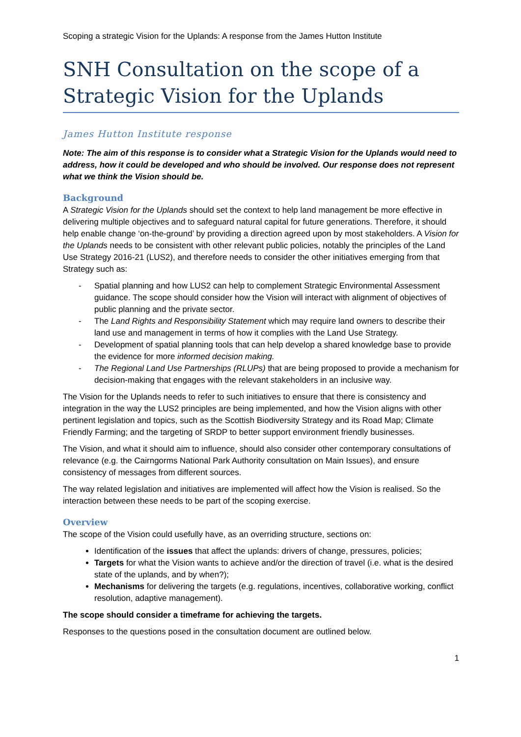Scoping a strategic Vision for the Uplands: A response from the James Hutton Institute
SNH Consultation on the scope of a Strategic Vision for the Uplands
James Hutton Institute response
Note: The aim of this response is to consider what a Strategic Vision for the Uplands would need to address, how it could be developed and who should be involved. Our response does not represent what we think the Vision should be.
Background
A Strategic Vision for the Uplands should set the context to help land management be more effective in delivering multiple objectives and to safeguard natural capital for future generations. Therefore, it should help enable change ‘on-the-ground’ by providing a direction agreed upon by most stakeholders. A Vision for the Uplands needs to be consistent with other relevant public policies, notably the principles of the Land Use Strategy 2016-21 (LUS2), and therefore needs to consider the other initiatives emerging from that Strategy such as:
- Spatial planning and how LUS2 can help to complement Strategic Environmental Assessment guidance. The scope should consider how the Vision will interact with alignment of objectives of public planning and the private sector.
- The Land Rights and Responsibility Statement which may require land owners to describe their land use and management in terms of how it complies with the Land Use Strategy.
- Development of spatial planning tools that can help develop a shared knowledge base to provide the evidence for more informed decision making.
- The Regional Land Use Partnerships (RLUPs) that are being proposed to provide a mechanism for decision-making that engages with the relevant stakeholders in an inclusive way.
The Vision for the Uplands needs to refer to such initiatives to ensure that there is consistency and integration in the way the LUS2 principles are being implemented, and how the Vision aligns with other pertinent legislation and topics, such as the Scottish Biodiversity Strategy and its Road Map; Climate Friendly Farming; and the targeting of SRDP to better support environment friendly businesses.
The Vision, and what it should aim to influence, should also consider other contemporary consultations of relevance (e.g. the Cairngorms National Park Authority consultation on Main Issues), and ensure consistency of messages from different sources.
The way related legislation and initiatives are implemented will affect how the Vision is realised. So the interaction between these needs to be part of the scoping exercise.
Overview
The scope of the Vision could usefully have, as an overriding structure, sections on:
Identification of the issues that affect the uplands: drivers of change, pressures, policies;
Targets for what the Vision wants to achieve and/or the direction of travel (i.e. what is the desired state of the uplands, and by when?);
Mechanisms for delivering the targets (e.g. regulations, incentives, collaborative working, conflict resolution, adaptive management).
The scope should consider a timeframe for achieving the targets.
Responses to the questions posed in the consultation document are outlined below.
1